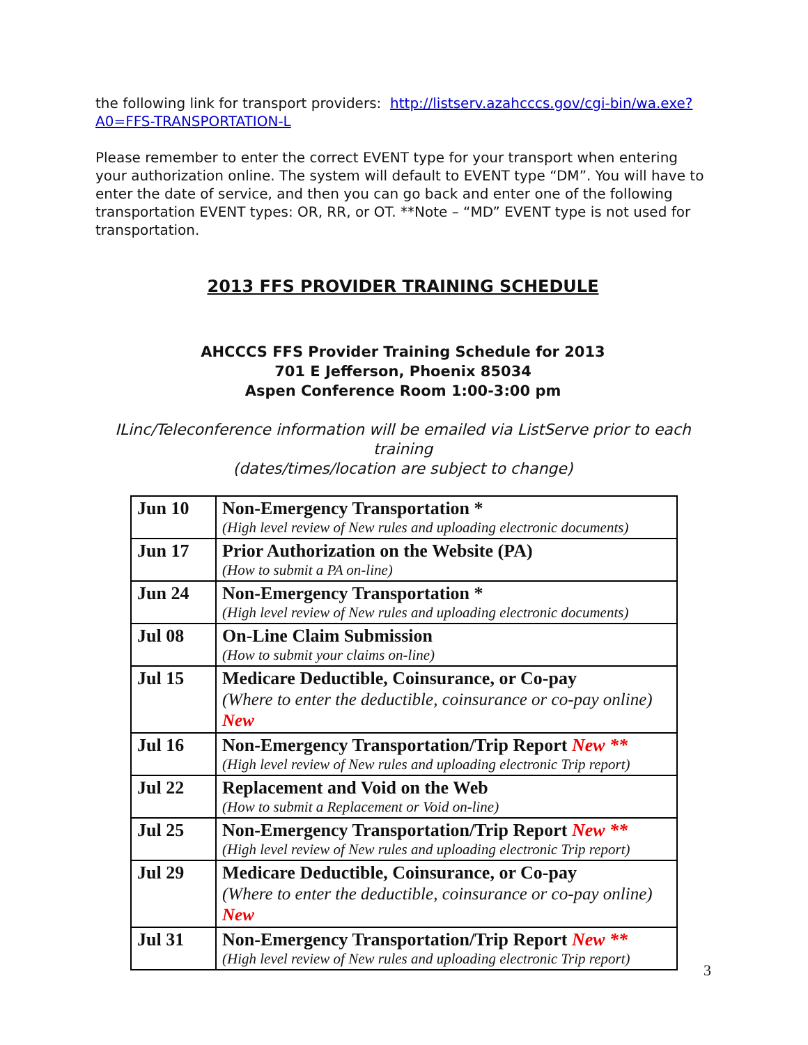the following link for transport providers: http://listserv.azahcccs.gov/cgi-bin/wa.exe?A0=FFS-TRANSPORTATION-L
Please remember to enter the correct EVENT type for your transport when entering your authorization online. The system will default to EVENT type “DM”. You will have to enter the date of service, and then you can go back and enter one of the following transportation EVENT types: OR, RR, or OT. **Note – “MD” EVENT type is not used for transportation.
2013 FFS PROVIDER TRAINING SCHEDULE
AHCCCS FFS Provider Training Schedule for 2013
701 E Jefferson, Phoenix 85034
Aspen Conference Room 1:00-3:00 pm
ILinc/Teleconference information will be emailed via ListServe prior to each training
(dates/times/location are subject to change)
| Jun 10 | Non-Emergency Transportation * (High level review of New rules and uploading electronic documents) |
| Jun 17 | Prior Authorization on the Website (PA) (How to submit a PA on-line) |
| Jun 24 | Non-Emergency Transportation * (High level review of New rules and uploading electronic documents) |
| Jul 08 | On-Line Claim Submission (How to submit your claims on-line) |
| Jul 15 | Medicare Deductible, Coinsurance, or Co-pay (Where to enter the deductible, coinsurance or co-pay online) New |
| Jul 16 | Non-Emergency Transportation/Trip Report New ** (High level review of New rules and uploading electronic Trip report) |
| Jul 22 | Replacement and Void on the Web (How to submit a Replacement or Void on-line) |
| Jul 25 | Non-Emergency Transportation/Trip Report New ** (High level review of New rules and uploading electronic Trip report) |
| Jul 29 | Medicare Deductible, Coinsurance, or Co-pay (Where to enter the deductible, coinsurance or co-pay online) New |
| Jul 31 | Non-Emergency Transportation/Trip Report New ** (High level review of New rules and uploading electronic Trip report) |
3